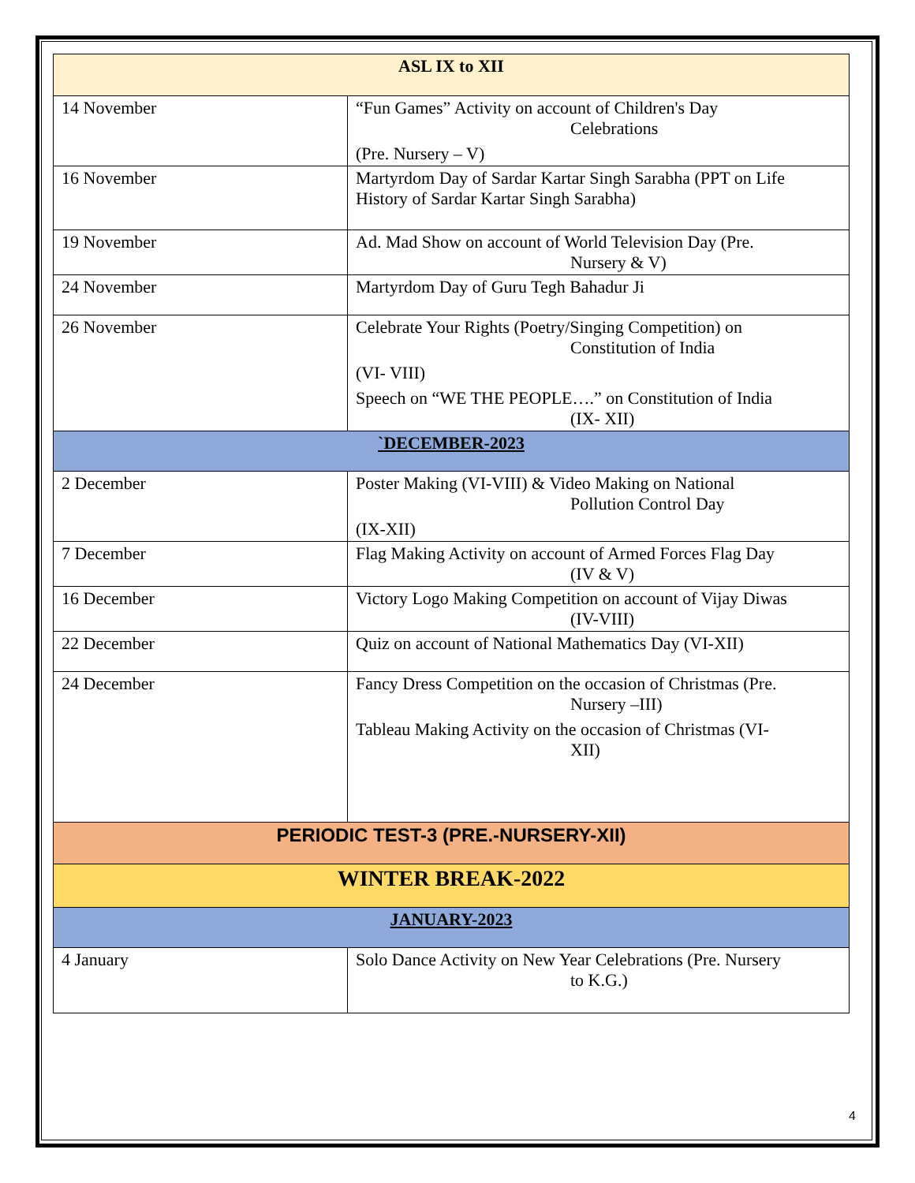| ASL IX to XII | |
| --- | --- |
| 14 November | “Fun Games” Activity on account of Children's Day Celebrations (Pre. Nursery – V) |
| 16 November | Martyrdom Day of Sardar Kartar Singh Sarabha (PPT on Life History of Sardar Kartar Singh Sarabha) |
| 19 November | Ad. Mad Show on account of World Television Day (Pre. Nursery & V) |
| 24 November | Martyrdom Day of Guru Tegh Bahadur Ji |
| 26 November | Celebrate Your Rights (Poetry/Singing Competition) on Constitution of India (VI- VIII) Speech on “WE THE PEOPLE….” on Constitution of India (IX- XII) |
| `DECEMBER-2023 | |
| 2 December | Poster Making (VI-VIII) & Video Making on National Pollution Control Day (IX-XII) |
| 7 December | Flag Making Activity on account of Armed Forces Flag Day (IV & V) |
| 16 December | Victory Logo Making Competition on account of Vijay Diwas (IV-VIII) |
| 22 December | Quiz on account of National Mathematics Day (VI-XII) |
| 24 December | Fancy Dress Competition on the occasion of Christmas (Pre. Nursery –III) Tableau Making Activity on the occasion of Christmas (VI- XII) |
| PERIODIC TEST-3 (PRE.-NURSERY-XII) | |
| WINTER BREAK-2022 | |
| JANUARY-2023 | |
| 4 January | Solo Dance Activity on New Year Celebrations (Pre. Nursery to K.G.) |
4